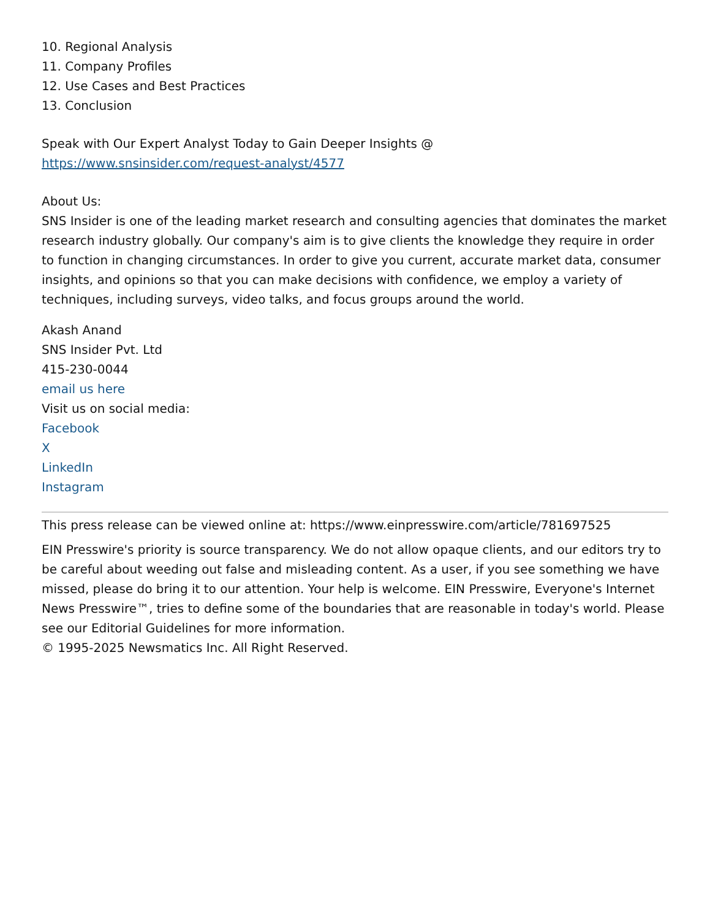10. Regional Analysis
11. Company Profiles
12. Use Cases and Best Practices
13. Conclusion
Speak with Our Expert Analyst Today to Gain Deeper Insights @
https://www.snsinsider.com/request-analyst/4577
About Us:
SNS Insider is one of the leading market research and consulting agencies that dominates the market research industry globally. Our company's aim is to give clients the knowledge they require in order to function in changing circumstances. In order to give you current, accurate market data, consumer insights, and opinions so that you can make decisions with confidence, we employ a variety of techniques, including surveys, video talks, and focus groups around the world.
Akash Anand
SNS Insider Pvt. Ltd
415-230-0044
email us here
Visit us on social media:
Facebook
X
LinkedIn
Instagram
This press release can be viewed online at: https://www.einpresswire.com/article/781697525
EIN Presswire's priority is source transparency. We do not allow opaque clients, and our editors try to be careful about weeding out false and misleading content. As a user, if you see something we have missed, please do bring it to our attention. Your help is welcome. EIN Presswire, Everyone's Internet News Presswire™, tries to define some of the boundaries that are reasonable in today's world. Please see our Editorial Guidelines for more information.
© 1995-2025 Newsmatics Inc. All Right Reserved.